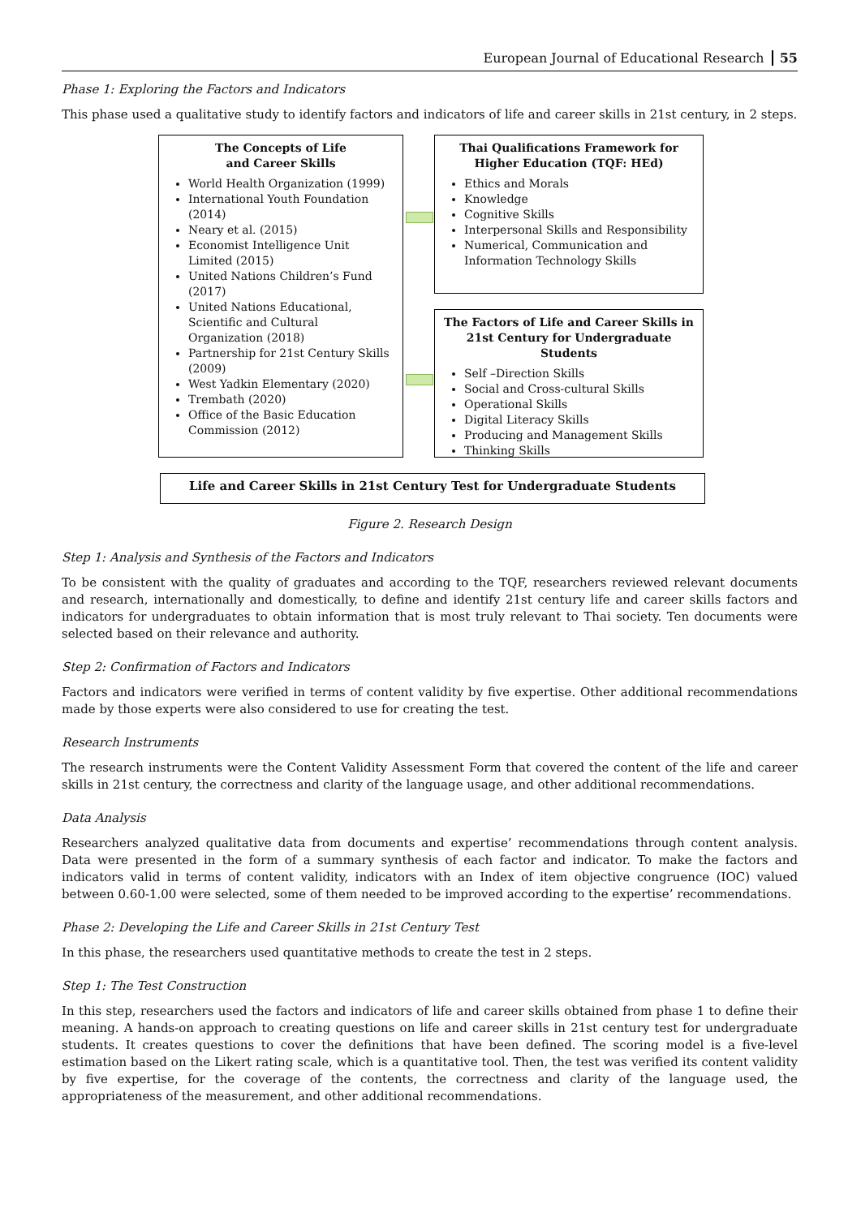European Journal of Educational Research 55
Phase 1: Exploring the Factors and Indicators
This phase used a qualitative study to identify factors and indicators of life and career skills in 21st century, in 2 steps.
The Concepts of Life
and Career Skills
World Health Organization (1999)
International Youth Foundation (2014)
Neary et al. (2015)
Economist Intelligence Unit Limited (2015)
United Nations Children’s Fund (2017)
United Nations Educational, Scientific and Cultural Organization (2018)
Partnership for 21st Century Skills (2009)
West Yadkin Elementary (2020)
Trembath (2020)
Office of the Basic Education Commission (2012)
Thai Qualifications Framework for
Higher Education (TQF: HEd)
Ethics and Morals
Knowledge
Cognitive Skills
Interpersonal Skills and Responsibility
Numerical, Communication and Information Technology Skills
The Factors of Life and Career Skills in
21st Century for Undergraduate Students
Self –Direction Skills
Social and Cross-cultural Skills
Operational Skills
Digital Literacy Skills
Producing and Management Skills
Thinking Skills
Life and Career Skills in 21st Century Test for Undergraduate Students
Figure 2. Research Design
Step 1: Analysis and Synthesis of the Factors and Indicators
To be consistent with the quality of graduates and according to the TQF, researchers reviewed relevant documents and research, internationally and domestically, to define and identify 21st century life and career skills factors and indicators for undergraduates to obtain information that is most truly relevant to Thai society. Ten documents were selected based on their relevance and authority.
Step 2: Confirmation of Factors and Indicators
Factors and indicators were verified in terms of content validity by five expertise. Other additional recommendations made by those experts were also considered to use for creating the test.
Research Instruments
The research instruments were the Content Validity Assessment Form that covered the content of the life and career skills in 21st century, the correctness and clarity of the language usage, and other additional recommendations.
Data Analysis
Researchers analyzed qualitative data from documents and expertise’ recommendations through content analysis. Data were presented in the form of a summary synthesis of each factor and indicator. To make the factors and indicators valid in terms of content validity, indicators with an Index of item objective congruence (IOC) valued between 0.60-1.00 were selected, some of them needed to be improved according to the expertise’ recommendations.
Phase 2: Developing the Life and Career Skills in 21st Century Test
In this phase, the researchers used quantitative methods to create the test in 2 steps.
Step 1: The Test Construction
In this step, researchers used the factors and indicators of life and career skills obtained from phase 1 to define their meaning. A hands-on approach to creating questions on life and career skills in 21st century test for undergraduate students. It creates questions to cover the definitions that have been defined. The scoring model is a five-level estimation based on the Likert rating scale, which is a quantitative tool. Then, the test was verified its content validity by five expertise, for the coverage of the contents, the correctness and clarity of the language used, the appropriateness of the measurement, and other additional recommendations.